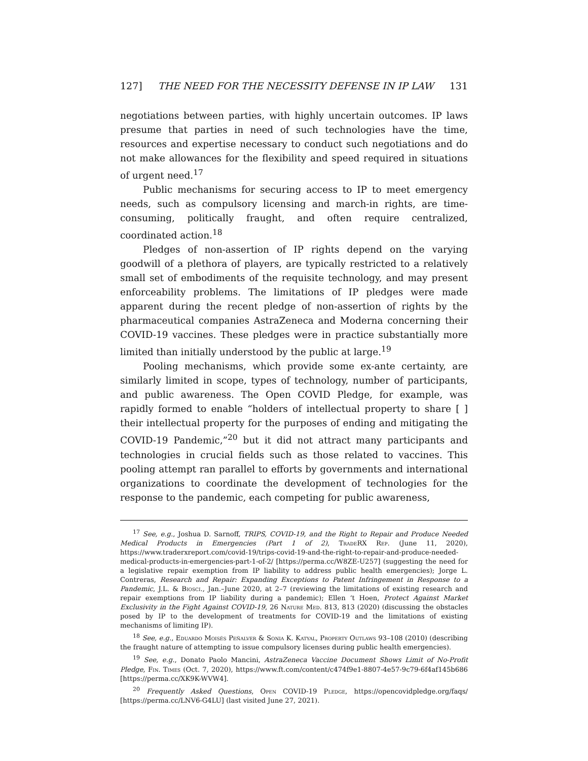127] THE NEED FOR THE NECESSITY DEFENSE IN IP LAW 131
negotiations between parties, with highly uncertain outcomes. IP laws presume that parties in need of such technologies have the time, resources and expertise necessary to conduct such negotiations and do not make allowances for the flexibility and speed required in situations of urgent need.<sup>17</sup>
Public mechanisms for securing access to IP to meet emergency needs, such as compulsory licensing and march-in rights, are time-consuming, politically fraught, and often require centralized, coordinated action.<sup>18</sup>
Pledges of non-assertion of IP rights depend on the varying goodwill of a plethora of players, are typically restricted to a relatively small set of embodiments of the requisite technology, and may present enforceability problems. The limitations of IP pledges were made apparent during the recent pledge of non-assertion of rights by the pharmaceutical companies AstraZeneca and Moderna concerning their COVID-19 vaccines. These pledges were in practice substantially more limited than initially understood by the public at large.<sup>19</sup>
Pooling mechanisms, which provide some ex-ante certainty, are similarly limited in scope, types of technology, number of participants, and public awareness. The Open COVID Pledge, for example, was rapidly formed to enable “holders of intellectual property to share [ ] their intellectual property for the purposes of ending and mitigating the COVID-19 Pandemic,”<sup>20</sup> but it did not attract many participants and technologies in crucial fields such as those related to vaccines. This pooling attempt ran parallel to efforts by governments and international organizations to coordinate the development of technologies for the response to the pandemic, each competing for public awareness,
<sup>17</sup> See, e.g., Joshua D. Sarnoff, TRIPS, COVID-19, and the Right to Repair and Produce Needed Medical Products in Emergencies (Part 1 of 2), TradeRX Rep. (June 11, 2020), https://www.traderxreport.com/covid-19/trips-covid-19-and-the-right-to-repair-and-produce-needed-medical-products-in-emergencies-part-1-of-2/ [https://perma.cc/W8ZE-U257] (suggesting the need for a legislative repair exemption from IP liability to address public health emergencies); Jorge L. Contreras, Research and Repair: Expanding Exceptions to Patent Infringement in Response to a Pandemic, J.L. & Biosci., Jan.–June 2020, at 2–7 (reviewing the limitations of existing research and repair exemptions from IP liability during a pandemic); Ellen ‘t Hoen, Protect Against Market Exclusivity in the Fight Against COVID-19, 26 Nature Med. 813, 813 (2020) (discussing the obstacles posed by IP to the development of treatments for COVID-19 and the limitations of existing mechanisms of limiting IP).
<sup>18</sup> See, e.g., Eduardo Moisés Peñalver & Sonia K. Katyal, Property Outlaws 93–108 (2010) (describing the fraught nature of attempting to issue compulsory licenses during public health emergencies).
<sup>19</sup> See, e.g., Donato Paolo Mancini, AstraZeneca Vaccine Document Shows Limit of No-Profit Pledge, Fin. Times (Oct. 7, 2020), https://www.ft.com/content/c474f9e1-8807-4e57-9c79-6f4af145b686 [https://perma.cc/XK9K-WVW4].
<sup>20</sup> Frequently Asked Questions, Open COVID-19 Pledge, https://opencovidpledge.org/faqs/ [https://perma.cc/LNV6-G4LU] (last visited June 27, 2021).